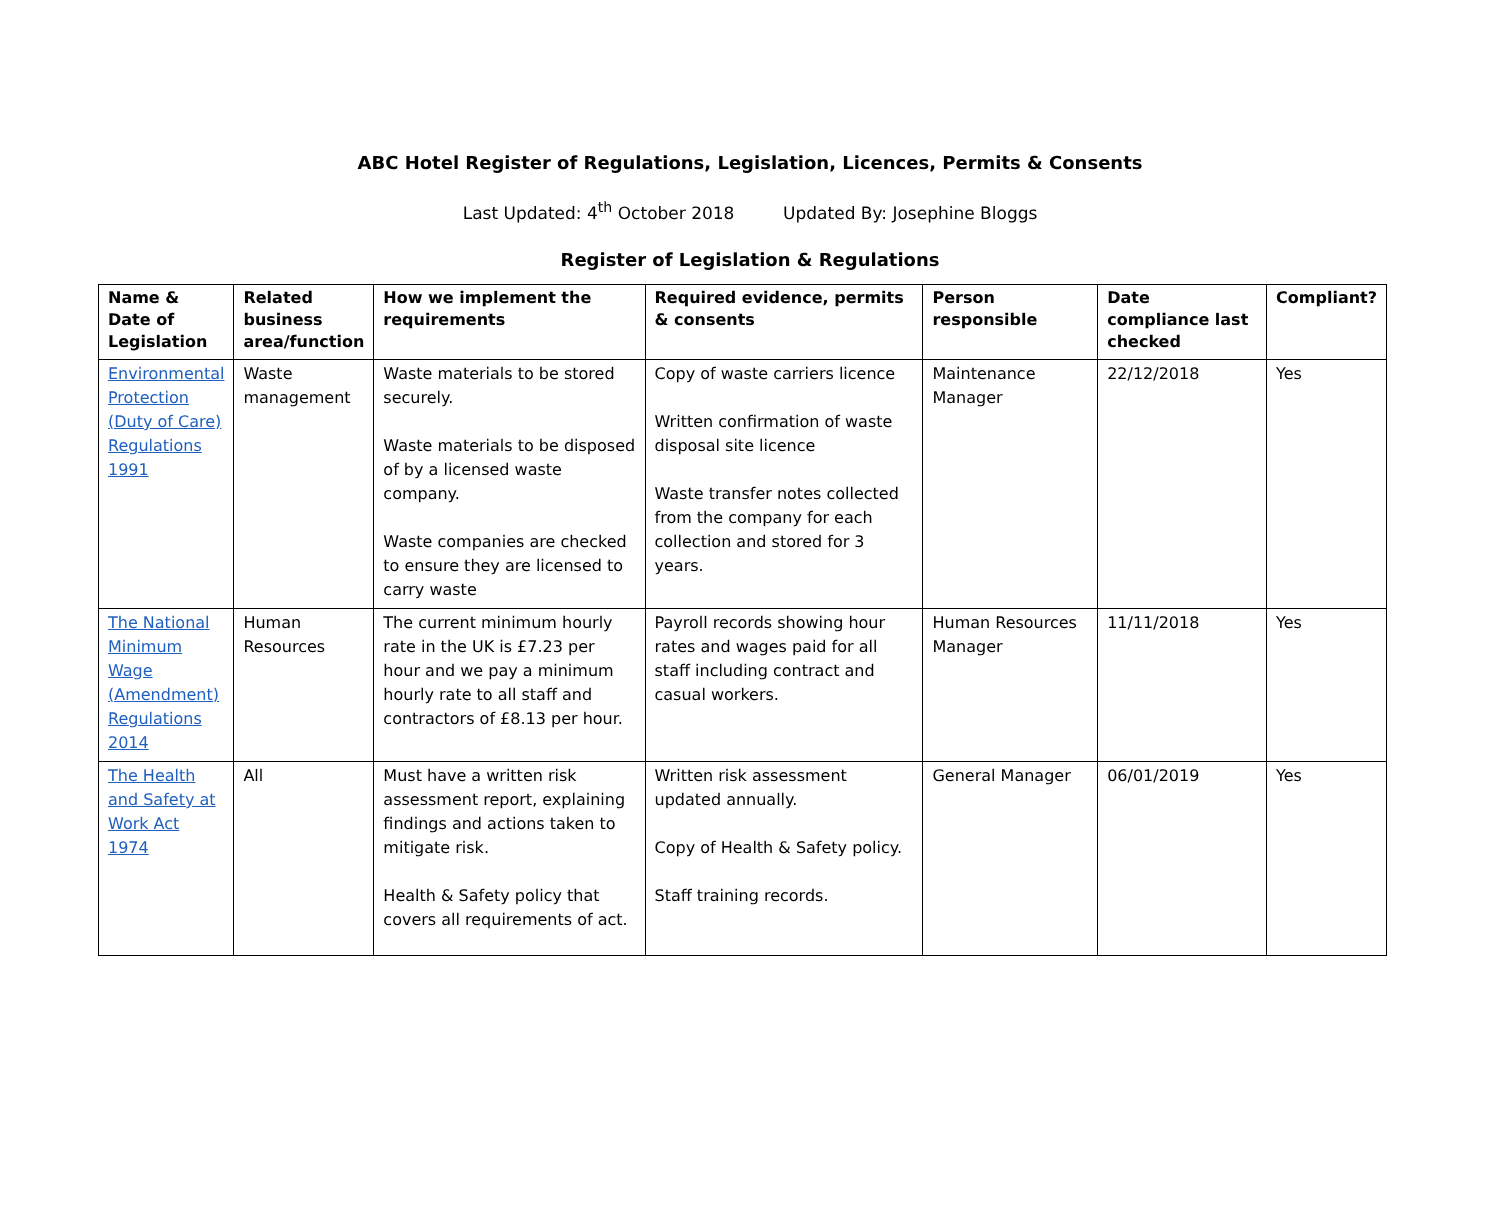ABC Hotel Register of Regulations, Legislation, Licences, Permits & Consents
Last Updated: 4<sup>th</sup> October 2018 Updated By: Josephine Bloggs
Register of Legislation & Regulations
| Name & Date of Legislation | Related business area/function | How we implement the requirements | Required evidence, permits & consents | Person responsible | Date compliance last checked | Compliant? |
| --- | --- | --- | --- | --- | --- | --- |
| Environmental Protection (Duty of Care) Regulations 1991 | Waste management | Waste materials to be stored securely. Waste materials to be disposed of by a licensed waste company. Waste companies are checked to ensure they are licensed to carry waste | Copy of waste carriers licence Written confirmation of waste disposal site licence Waste transfer notes collected from the company for each collection and stored for 3 years. | Maintenance Manager | 22/12/2018 | Yes |
| The National Minimum Wage (Amendment) Regulations 2014 | Human Resources | The current minimum hourly rate in the UK is £7.23 per hour and we pay a minimum hourly rate to all staff and contractors of £8.13 per hour. | Payroll records showing hour rates and wages paid for all staff including contract and casual workers. | Human Resources Manager | 11/11/2018 | Yes |
| The Health and Safety at Work Act 1974 | All | Must have a written risk assessment report, explaining findings and actions taken to mitigate risk. Health & Safety policy that covers all requirements of act. | Written risk assessment updated annually. Copy of Health & Safety policy. Staff training records. | General Manager | 06/01/2019 | Yes |